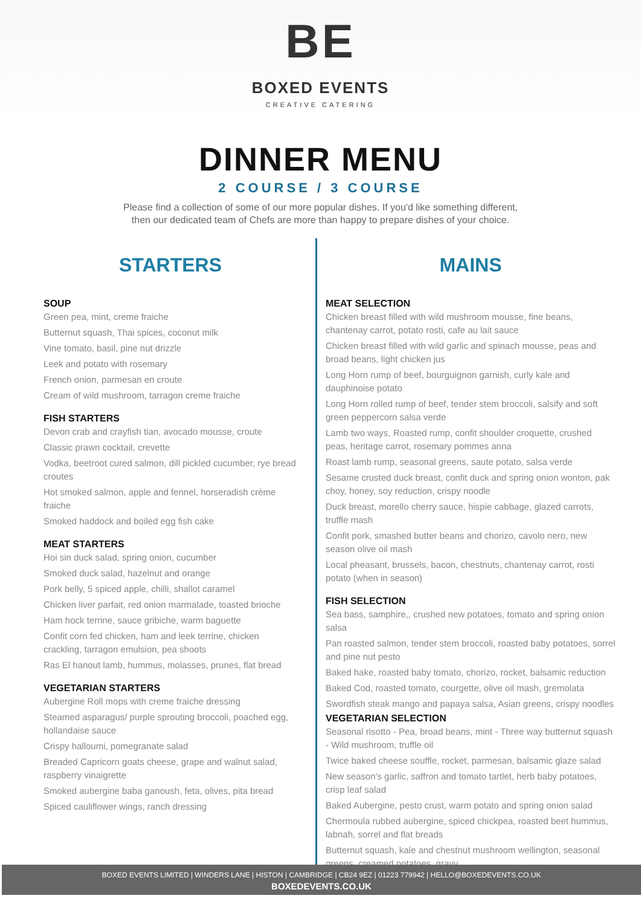BE
BOXED EVENTS
CREATIVE CATERING
DINNER MENU
2 COURSE / 3 COURSE
Please find a collection of some of our more popular dishes. If you'd like something different,
then our dedicated team of Chefs are more than happy to prepare dishes of your choice.
STARTERS
SOUP
Green pea, mint, creme fraiche
Butternut squash, Thai spices, coconut milk
Vine tomato, basil, pine nut drizzle
Leek and potato with rosemary
French onion, parmesan en croute
Cream of wild mushroom, tarragon creme fraiche
FISH STARTERS
Devon crab and crayfish tian, avocado mousse, croute
Classic prawn cocktail, crevette
Vodka, beetroot cured salmon, dill pickled cucumber, rye bread croutes
Hot smoked salmon, apple and fennel, horseradish crème fraiche
Smoked haddock and boiled egg fish cake
MEAT STARTERS
Hoi sin duck salad, spring onion, cucumber
Smoked duck salad, hazelnut and orange
Pork belly, 5 spiced apple, chilli, shallot caramel
Chicken liver parfait, red onion marmalade, toasted brioche
Ham hock terrine, sauce gribiche, warm baguette
Confit corn fed chicken, ham and leek terrine, chicken crackling, tarragon emulsion, pea shoots
Ras El hanout lamb, hummus, molasses, prunes, flat bread
VEGETARIAN STARTERS
Aubergine Roll mops with creme fraiche dressing
Steamed asparagus/ purple sprouting broccoli, poached egg, hollandaise sauce
Crispy halloumi, pomegranate salad
Breaded Capricorn goats cheese, grape and walnut salad, raspberry vinaigrette
Smoked aubergine baba ganoush, feta, olives, pita bread
Spiced cauliflower wings, ranch dressing
MAINS
MEAT SELECTION
Chicken breast filled with wild mushroom mousse, fine beans, chantenay carrot, potato rosti, cafe au lait sauce
Chicken breast filled with wild garlic and spinach mousse, peas and broad beans, light chicken jus
Long Horn rump of beef, bourguignon garnish, curly kale and dauphinoise potato
Long Horn rolled rump of beef, tender stem broccoli, salsify and soft green peppercorn salsa verde
Lamb two ways, Roasted rump, confit shoulder croquette, crushed peas, heritage carrot, rosemary pommes anna
Roast lamb rump, seasonal greens, saute potato, salsa verde
Sesame crusted duck breast, confit duck and spring onion wonton, pak choy, honey, soy reduction, crispy noodle
Duck breast, morello cherry sauce, hispie cabbage, glazed carrots, truffle mash
Confit pork, smashed butter beans and chorizo, cavolo nero, new season olive oil mash
Local pheasant, brussels, bacon, chestnuts, chantenay carrot, rosti potato (when in season)
FISH SELECTION
Sea bass, samphire,, crushed new potatoes, tomato and spring onion salsa
Pan roasted salmon, tender stem broccoli, roasted baby potatoes, sorrel and pine nut pesto
Baked hake, roasted baby tomato, chorizo, rocket, balsamic reduction
Baked Cod, roasted tomato, courgette, olive oil mash, gremolata
Swordfish steak mango and papaya salsa, Asian greens, crispy noodles
VEGETARIAN SELECTION
Seasonal risotto - Pea, broad beans, mint - Three way butternut squash - Wild mushroom, truffle oil
Twice baked cheese souffle, rocket, parmesan, balsamic glaze salad
New season's garlic, saffron and tomato tartlet, herb baby potatoes, crisp leaf salad
Baked Aubergine, pesto crust, warm potato and spring onion salad
Chermoula rubbed aubergine, spiced chickpea, roasted beet hummus, labnah, sorrel and flat breads
Butternut squash, kale and chestnut mushroom wellington, seasonal greens, creamed potatoes, gravy
BOXED EVENTS LIMITED | WINDERS LANE | HISTON | CAMBRIDGE | CB24 9EZ | 01223 779942 | HELLO@BOXEDEVENTS.CO.UK
BOXEDEVENTS.CO.UK